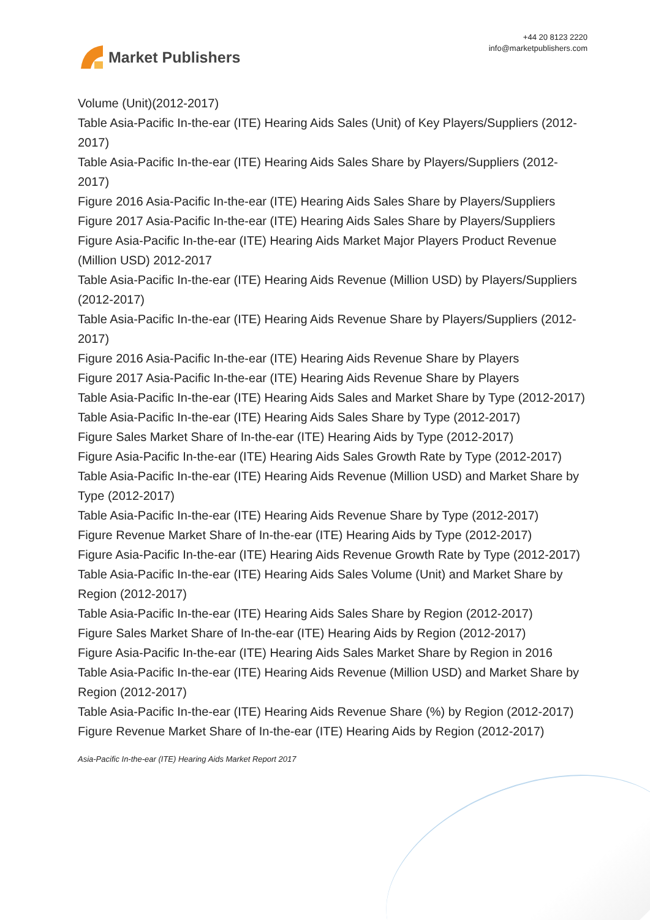Market Publishers
+44 20 8123 2220
info@marketpublishers.com
Volume (Unit)(2012-2017)
Table Asia-Pacific In-the-ear (ITE) Hearing Aids Sales (Unit) of Key Players/Suppliers (2012-2017)
Table Asia-Pacific In-the-ear (ITE) Hearing Aids Sales Share by Players/Suppliers (2012-2017)
Figure 2016 Asia-Pacific In-the-ear (ITE) Hearing Aids Sales Share by Players/Suppliers
Figure 2017 Asia-Pacific In-the-ear (ITE) Hearing Aids Sales Share by Players/Suppliers
Figure Asia-Pacific In-the-ear (ITE) Hearing Aids Market Major Players Product Revenue (Million USD) 2012-2017
Table Asia-Pacific In-the-ear (ITE) Hearing Aids Revenue (Million USD) by Players/Suppliers (2012-2017)
Table Asia-Pacific In-the-ear (ITE) Hearing Aids Revenue Share by Players/Suppliers (2012-2017)
Figure 2016 Asia-Pacific In-the-ear (ITE) Hearing Aids Revenue Share by Players
Figure 2017 Asia-Pacific In-the-ear (ITE) Hearing Aids Revenue Share by Players
Table Asia-Pacific In-the-ear (ITE) Hearing Aids Sales and Market Share by Type (2012-2017)
Table Asia-Pacific In-the-ear (ITE) Hearing Aids Sales Share by Type (2012-2017)
Figure Sales Market Share of In-the-ear (ITE) Hearing Aids by Type (2012-2017)
Figure Asia-Pacific In-the-ear (ITE) Hearing Aids Sales Growth Rate by Type (2012-2017)
Table Asia-Pacific In-the-ear (ITE) Hearing Aids Revenue (Million USD) and Market Share by Type (2012-2017)
Table Asia-Pacific In-the-ear (ITE) Hearing Aids Revenue Share by Type (2012-2017)
Figure Revenue Market Share of In-the-ear (ITE) Hearing Aids by Type (2012-2017)
Figure Asia-Pacific In-the-ear (ITE) Hearing Aids Revenue Growth Rate by Type (2012-2017)
Table Asia-Pacific In-the-ear (ITE) Hearing Aids Sales Volume (Unit) and Market Share by Region (2012-2017)
Table Asia-Pacific In-the-ear (ITE) Hearing Aids Sales Share by Region (2012-2017)
Figure Sales Market Share of In-the-ear (ITE) Hearing Aids by Region (2012-2017)
Figure Asia-Pacific In-the-ear (ITE) Hearing Aids Sales Market Share by Region in 2016
Table Asia-Pacific In-the-ear (ITE) Hearing Aids Revenue (Million USD) and Market Share by Region (2012-2017)
Table Asia-Pacific In-the-ear (ITE) Hearing Aids Revenue Share (%) by Region (2012-2017)
Figure Revenue Market Share of In-the-ear (ITE) Hearing Aids by Region (2012-2017)
Asia-Pacific In-the-ear (ITE) Hearing Aids Market Report 2017